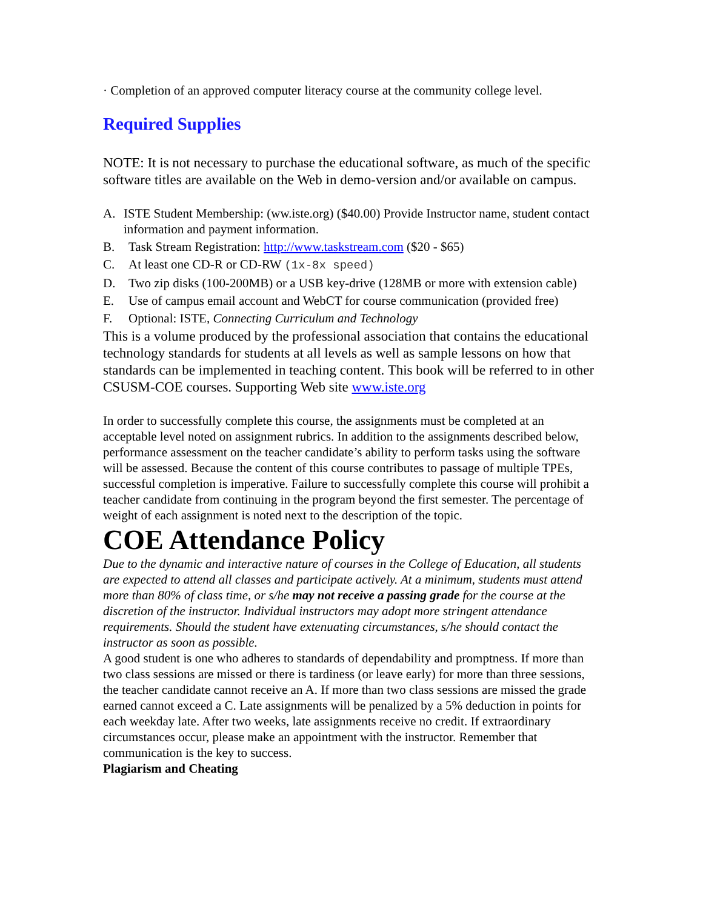· Completion of an approved computer literacy course at the community college level.
Required Supplies
NOTE: It is not necessary to purchase the educational software, as much of the specific software titles are available on the Web in demo-version and/or available on campus.
A. ISTE Student Membership: (ww.iste.org) ($40.00) Provide Instructor name, student contact information and payment information.
B. Task Stream Registration: http://www.taskstream.com ($20 - $65)
C. At least one CD-R or CD-RW (1x-8x speed)
D. Two zip disks (100-200MB) or a USB key-drive (128MB or more with extension cable)
E. Use of campus email account and WebCT for course communication (provided free)
F. Optional: ISTE, Connecting Curriculum and Technology
This is a volume produced by the professional association that contains the educational technology standards for students at all levels as well as sample lessons on how that standards can be implemented in teaching content. This book will be referred to in other CSUSM-COE courses. Supporting Web site www.iste.org
In order to successfully complete this course, the assignments must be completed at an acceptable level noted on assignment rubrics. In addition to the assignments described below, performance assessment on the teacher candidate’s ability to perform tasks using the software will be assessed. Because the content of this course contributes to passage of multiple TPEs, successful completion is imperative. Failure to successfully complete this course will prohibit a teacher candidate from continuing in the program beyond the first semester. The percentage of weight of each assignment is noted next to the description of the topic.
COE Attendance Policy
Due to the dynamic and interactive nature of courses in the College of Education, all students are expected to attend all classes and participate actively. At a minimum, students must attend more than 80% of class time, or s/he may not receive a passing grade for the course at the discretion of the instructor. Individual instructors may adopt more stringent attendance requirements. Should the student have extenuating circumstances, s/he should contact the instructor as soon as possible.
A good student is one who adheres to standards of dependability and promptness. If more than two class sessions are missed or there is tardiness (or leave early) for more than three sessions, the teacher candidate cannot receive an A. If more than two class sessions are missed the grade earned cannot exceed a C. Late assignments will be penalized by a 5% deduction in points for each weekday late. After two weeks, late assignments receive no credit. If extraordinary circumstances occur, please make an appointment with the instructor. Remember that communication is the key to success.
Plagiarism and Cheating